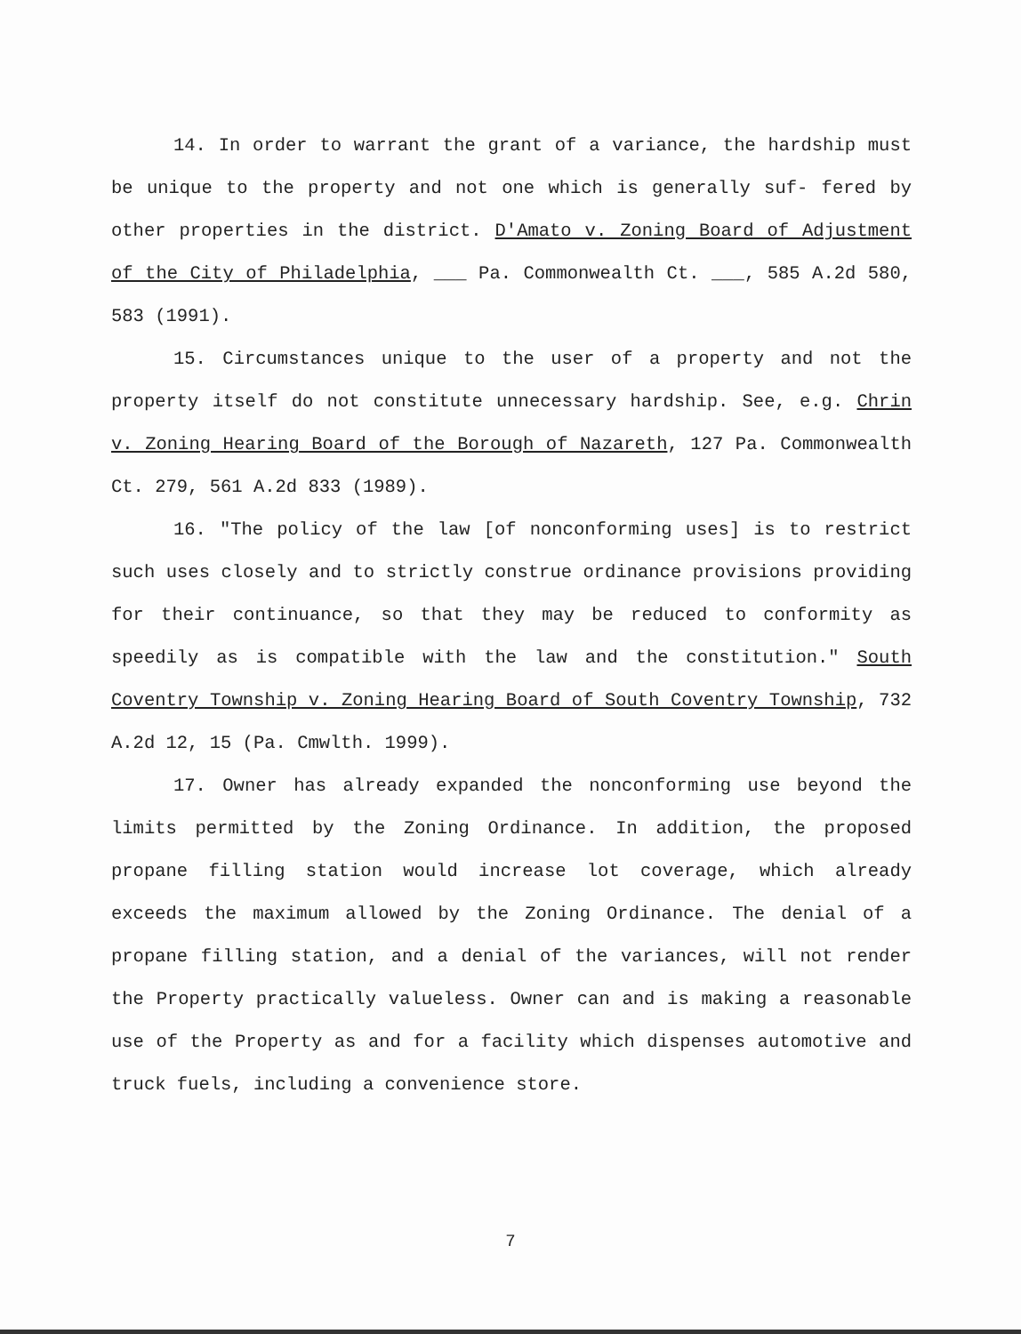14. In order to warrant the grant of a variance, the hardship must be unique to the property and not one which is generally suf- fered by other properties in the district. D'Amato v. Zoning Board of Adjustment of the City of Philadelphia, ___ Pa. Commonwealth Ct. ___, 585 A.2d 580, 583 (1991).
15. Circumstances unique to the user of a property and not the property itself do not constitute unnecessary hardship. See, e.g. Chrin v. Zoning Hearing Board of the Borough of Nazareth, 127 Pa. Commonwealth Ct. 279, 561 A.2d 833 (1989).
16. "The policy of the law [of nonconforming uses] is to restrict such uses closely and to strictly construe ordinance provisions providing for their continuance, so that they may be reduced to conformity as speedily as is compatible with the law and the constitution." South Coventry Township v. Zoning Hearing Board of South Coventry Township, 732 A.2d 12, 15 (Pa. Cmwlth. 1999).
17. Owner has already expanded the nonconforming use beyond the limits permitted by the Zoning Ordinance. In addition, the proposed propane filling station would increase lot coverage, which already exceeds the maximum allowed by the Zoning Ordinance. The denial of a propane filling station, and a denial of the variances, will not render the Property practically valueless. Owner can and is making a reasonable use of the Property as and for a facility which dispenses automotive and truck fuels, including a convenience store.
7